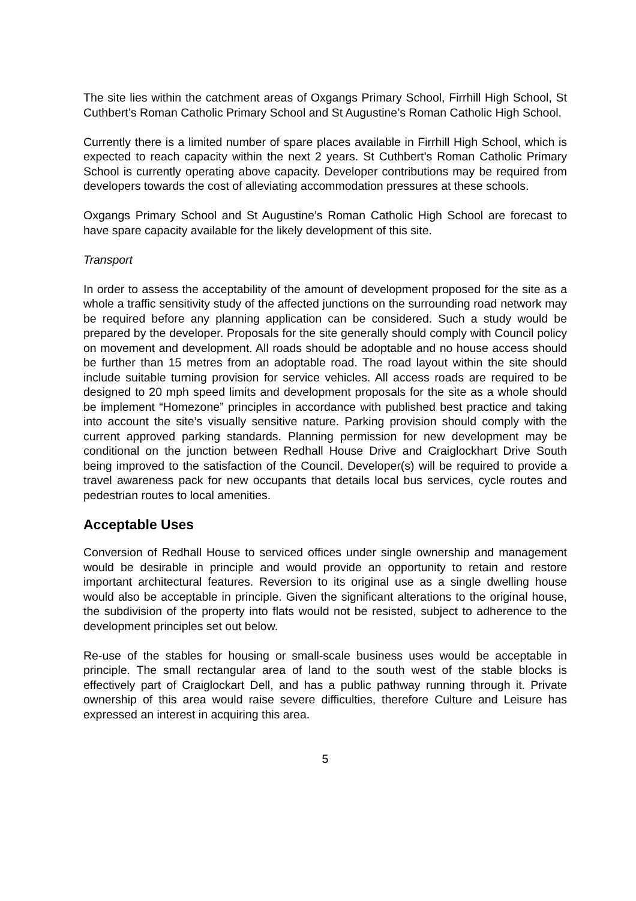The site lies within the catchment areas of Oxgangs Primary School, Firrhill High School, St Cuthbert’s Roman Catholic Primary School and St Augustine’s Roman Catholic High School.
Currently there is a limited number of spare places available in Firrhill High School, which is expected to reach capacity within the next 2 years. St Cuthbert’s Roman Catholic Primary School is currently operating above capacity. Developer contributions may be required from developers towards the cost of alleviating accommodation pressures at these schools.
Oxgangs Primary School and St Augustine’s Roman Catholic High School are forecast to have spare capacity available for the likely development of this site.
Transport
In order to assess the acceptability of the amount of development proposed for the site as a whole a traffic sensitivity study of the affected junctions on the surrounding road network may be required before any planning application can be considered. Such a study would be prepared by the developer. Proposals for the site generally should comply with Council policy on movement and development. All roads should be adoptable and no house access should be further than 15 metres from an adoptable road. The road layout within the site should include suitable turning provision for service vehicles. All access roads are required to be designed to 20 mph speed limits and development proposals for the site as a whole should be implement “Homezone” principles in accordance with published best practice and taking into account the site’s visually sensitive nature. Parking provision should comply with the current approved parking standards. Planning permission for new development may be conditional on the junction between Redhall House Drive and Craiglockhart Drive South being improved to the satisfaction of the Council. Developer(s) will be required to provide a travel awareness pack for new occupants that details local bus services, cycle routes and pedestrian routes to local amenities.
Acceptable Uses
Conversion of Redhall House to serviced offices under single ownership and management would be desirable in principle and would provide an opportunity to retain and restore important architectural features. Reversion to its original use as a single dwelling house would also be acceptable in principle. Given the significant alterations to the original house, the subdivision of the property into flats would not be resisted, subject to adherence to the development principles set out below.
Re-use of the stables for housing or small-scale business uses would be acceptable in principle. The small rectangular area of land to the south west of the stable blocks is effectively part of Craiglockart Dell, and has a public pathway running through it. Private ownership of this area would raise severe difficulties, therefore Culture and Leisure has expressed an interest in acquiring this area.
5